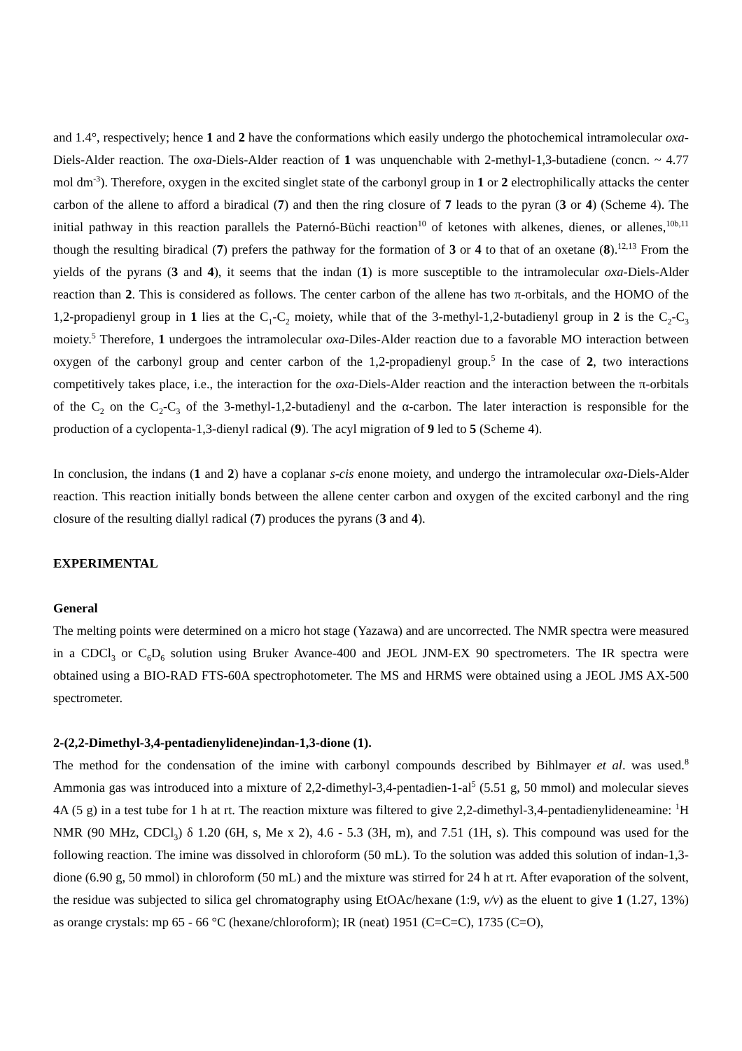and 1.4°, respectively; hence 1 and 2 have the conformations which easily undergo the photochemical intramolecular oxa-Diels-Alder reaction. The oxa-Diels-Alder reaction of 1 was unquenchable with 2-methyl-1,3-butadiene (concn. ~ 4.77 mol dm<sup>-3</sup>). Therefore, oxygen in the excited singlet state of the carbonyl group in 1 or 2 electrophilically attacks the center carbon of the allene to afford a biradical (7) and then the ring closure of 7 leads to the pyran (3 or 4) (Scheme 4). The initial pathway in this reaction parallels the Paternó-Büchi reaction<sup>10</sup> of ketones with alkenes, dienes, or allenes,<sup>10b,11</sup> though the resulting biradical (7) prefers the pathway for the formation of 3 or 4 to that of an oxetane (8).<sup>12,13</sup> From the yields of the pyrans (3 and 4), it seems that the indan (1) is more susceptible to the intramolecular oxa-Diels-Alder reaction than 2. This is considered as follows. The center carbon of the allene has two π-orbitals, and the HOMO of the 1,2-propadienyl group in 1 lies at the C<sub>1</sub>-C<sub>2</sub> moiety, while that of the 3-methyl-1,2-butadienyl group in 2 is the C<sub>2</sub>-C<sub>3</sub> moiety.<sup>5</sup> Therefore, 1 undergoes the intramolecular oxa-Diles-Alder reaction due to a favorable MO interaction between oxygen of the carbonyl group and center carbon of the 1,2-propadienyl group.<sup>5</sup> In the case of 2, two interactions competitively takes place, i.e., the interaction for the oxa-Diels-Alder reaction and the interaction between the π-orbitals of the C<sub>2</sub> on the C<sub>2</sub>-C<sub>3</sub> of the 3-methyl-1,2-butadienyl and the α-carbon. The later interaction is responsible for the production of a cyclopenta-1,3-dienyl radical (9). The acyl migration of 9 led to 5 (Scheme 4).
In conclusion, the indans (1 and 2) have a coplanar s-cis enone moiety, and undergo the intramolecular oxa-Diels-Alder reaction. This reaction initially bonds between the allene center carbon and oxygen of the excited carbonyl and the ring closure of the resulting diallyl radical (7) produces the pyrans (3 and 4).
EXPERIMENTAL
General
The melting points were determined on a micro hot stage (Yazawa) and are uncorrected. The NMR spectra were measured in a CDCl<sub>3</sub> or C<sub>6</sub>D<sub>6</sub> solution using Bruker Avance-400 and JEOL JNM-EX 90 spectrometers. The IR spectra were obtained using a BIO-RAD FTS-60A spectrophotometer. The MS and HRMS were obtained using a JEOL JMS AX-500 spectrometer.
2-(2,2-Dimethyl-3,4-pentadienylidene)indan-1,3-dione (1).
The method for the condensation of the imine with carbonyl compounds described by Bihlmayer et al. was used.<sup>8</sup> Ammonia gas was introduced into a mixture of 2,2-dimethyl-3,4-pentadien-1-al<sup>5</sup> (5.51 g, 50 mmol) and molecular sieves 4A (5 g) in a test tube for 1 h at rt. The reaction mixture was filtered to give 2,2-dimethyl-3,4-pentadienylideneamine: <sup>1</sup>H NMR (90 MHz, CDCl<sub>3</sub>) δ 1.20 (6H, s, Me x 2), 4.6 - 5.3 (3H, m), and 7.51 (1H, s). This compound was used for the following reaction. The imine was dissolved in chloroform (50 mL). To the solution was added this solution of indan-1,3-dione (6.90 g, 50 mmol) in chloroform (50 mL) and the mixture was stirred for 24 h at rt. After evaporation of the solvent, the residue was subjected to silica gel chromatography using EtOAc/hexane (1:9, v/v) as the eluent to give 1 (1.27, 13%) as orange crystals: mp 65 - 66 °C (hexane/chloroform); IR (neat) 1951 (C=C=C), 1735 (C=O),